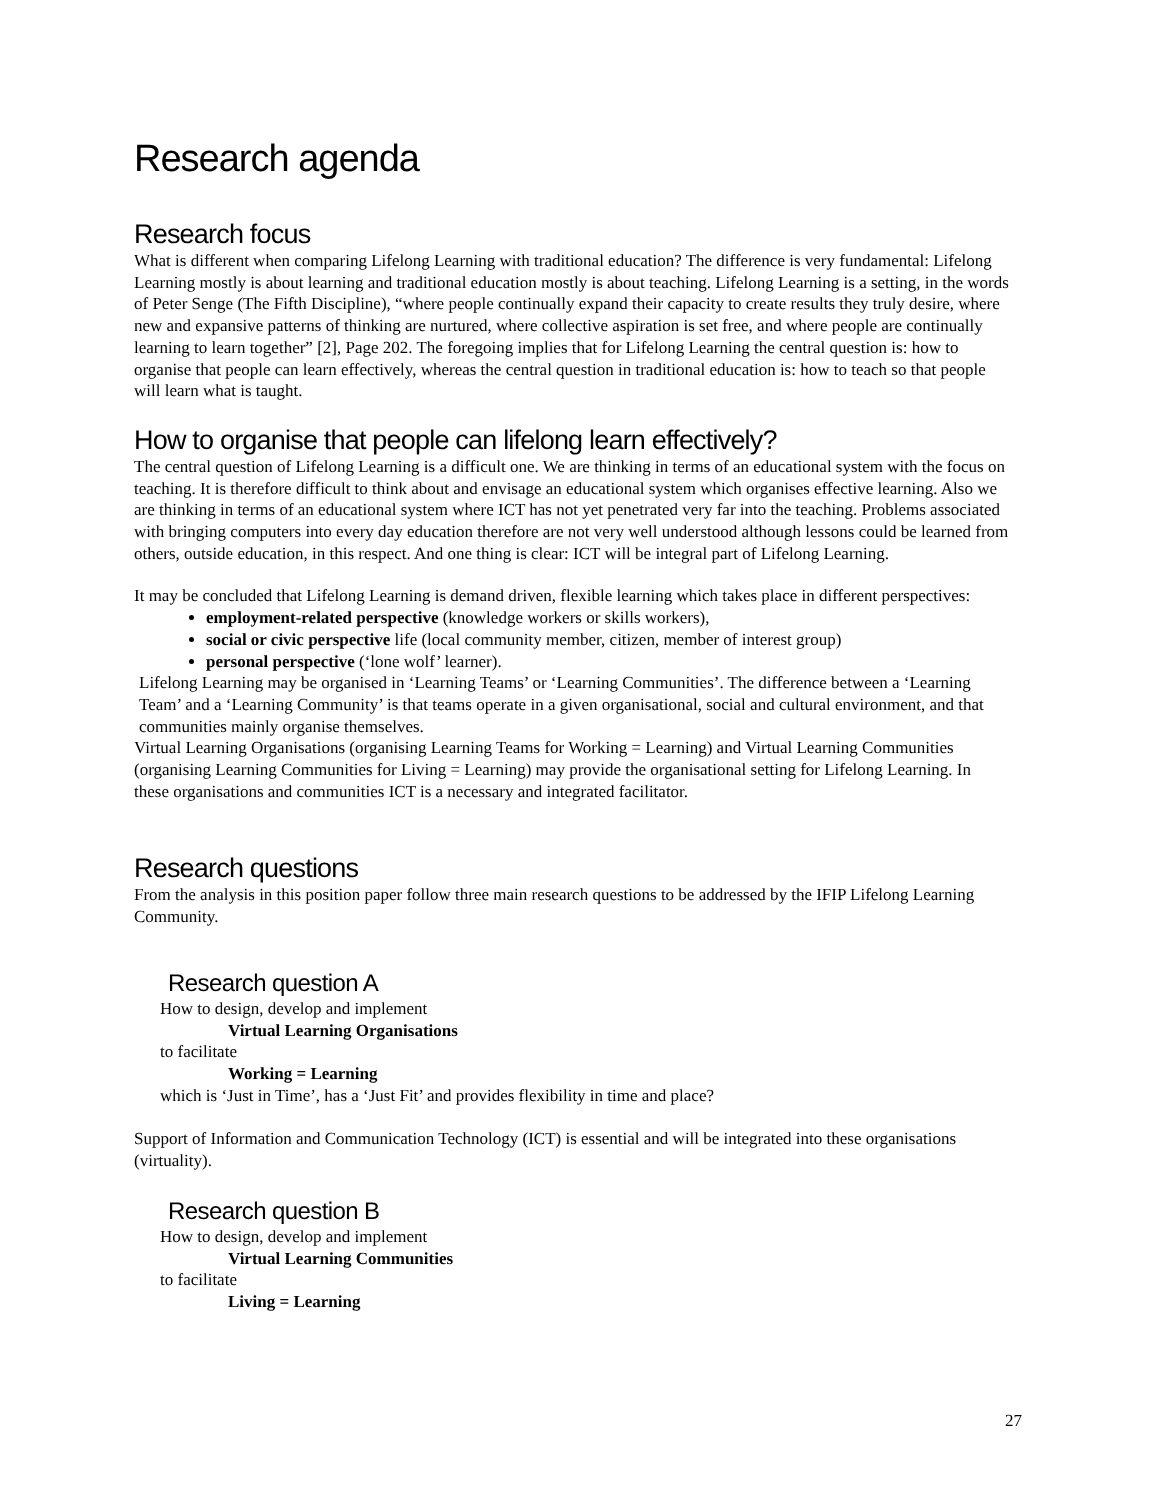Research agenda
Research focus
What is different when comparing Lifelong Learning with traditional education? The difference is very fundamental: Lifelong Learning mostly is about learning and traditional education mostly is about teaching. Lifelong Learning is a setting, in the words of Peter Senge (The Fifth Discipline), “where people continually expand their capacity to create results they truly desire, where new and expansive patterns of thinking are nurtured, where collective aspiration is set free, and where people are continually learning to learn together” [2], Page 202. The foregoing implies that for Lifelong Learning the central question is: how to organise that people can learn effectively, whereas the central question in traditional education is: how to teach so that people will learn what is taught.
How to organise that people can lifelong learn effectively?
The central question of Lifelong Learning is a difficult one. We are thinking in terms of an educational system with the focus on teaching. It is therefore difficult to think about and envisage an educational system which organises effective learning. Also we are thinking in terms of an educational system where ICT has not yet penetrated very far into the teaching. Problems associated with bringing computers into every day education therefore are not very well understood although lessons could be learned from others, outside education, in this respect. And one thing is clear: ICT will be integral part of Lifelong Learning.
It may be concluded that Lifelong Learning is demand driven, flexible learning which takes place in different perspectives:
employment-related perspective (knowledge workers or skills workers),
social or civic perspective life (local community member, citizen, member of interest group)
personal perspective (‘lone wolf’ learner).
Lifelong Learning may be organised in ‘Learning Teams’ or ‘Learning Communities’. The difference between a ‘Learning Team’ and a ‘Learning Community’ is that teams operate in a given organisational, social and cultural environment, and that communities mainly organise themselves.
Virtual Learning Organisations (organising Learning Teams for Working = Learning) and Virtual Learning Communities (organising Learning Communities for Living = Learning) may provide the organisational setting for Lifelong Learning. In these organisations and communities ICT is a necessary and integrated facilitator.
Research questions
From the analysis in this position paper follow three main research questions to be addressed by the IFIP Lifelong Learning Community.
Research question A
How to design, develop and implement
Virtual Learning Organisations
to facilitate
Working = Learning
which is ‘Just in Time’, has a ‘Just Fit’ and provides flexibility in time and place?
Support of Information and Communication Technology (ICT) is essential and will be integrated into these organisations (virtuality).
Research question B
How to design, develop and implement
Virtual Learning Communities
to facilitate
Living = Learning
27